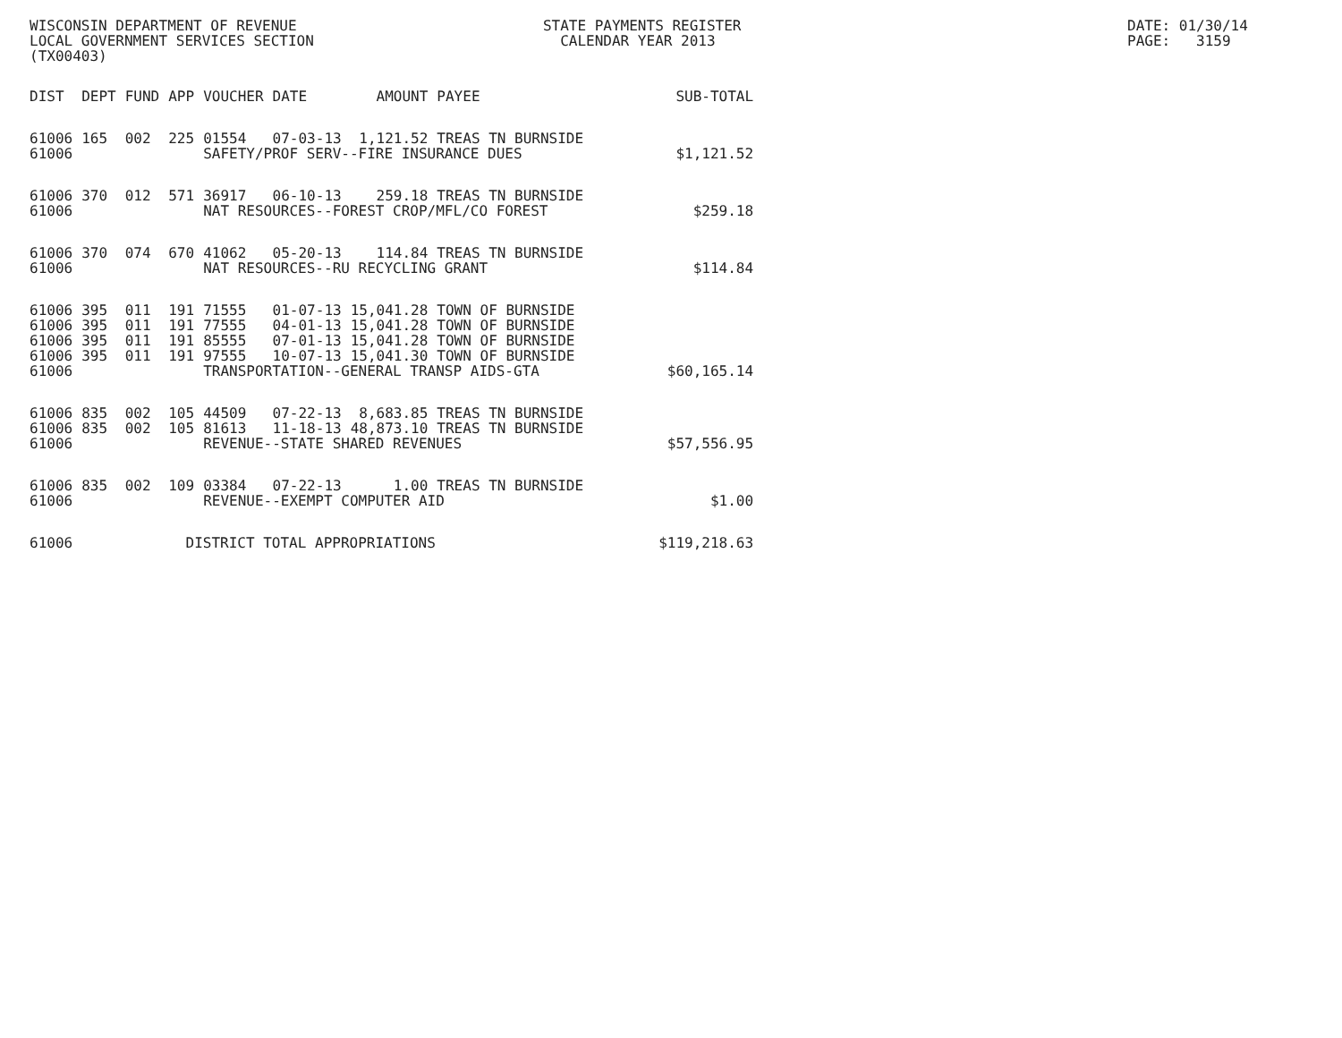WISCONSIN DEPARTMENT OF REVENUE LOCAL GOVERNMENT SERVICES SECTION (TX00403)
STATE PAYMENTS REGISTER CALENDAR YEAR 2013
DATE: 01/30/14 PAGE: 3159
| DIST | DEPT | FUND | APP | VOUCHER | DATE | AMOUNT | PAYEE | SUB-TOTAL |
| --- | --- | --- | --- | --- | --- | --- | --- | --- |
| 61006 | 165 | 002 | 225 | 01554 | 07-03-13 | 1,121.52 | TREAS TN BURNSIDE | |
| 61006 | | | | SAFETY/PROF SERV--FIRE INSURANCE DUES | | | | $1,121.52 |
| 61006 | 370 | 012 | 571 | 36917 | 06-10-13 | 259.18 | TREAS TN BURNSIDE | |
| 61006 | | | | NAT RESOURCES--FOREST CROP/MFL/CO FOREST | | | | $259.18 |
| 61006 | 370 | 074 | 670 | 41062 | 05-20-13 | 114.84 | TREAS TN BURNSIDE | |
| 61006 | | | | NAT RESOURCES--RU RECYCLING GRANT | | | | $114.84 |
| 61006 | 395 | 011 | 191 | 71555 | 01-07-13 | 15,041.28 | TOWN OF BURNSIDE | |
| 61006 | 395 | 011 | 191 | 77555 | 04-01-13 | 15,041.28 | TOWN OF BURNSIDE | |
| 61006 | 395 | 011 | 191 | 85555 | 07-01-13 | 15,041.28 | TOWN OF BURNSIDE | |
| 61006 | 395 | 011 | 191 | 97555 | 10-07-13 | 15,041.30 | TOWN OF BURNSIDE | |
| 61006 | | | | TRANSPORTATION--GENERAL TRANSP AIDS-GTA | | | | $60,165.14 |
| 61006 | 835 | 002 | 105 | 44509 | 07-22-13 | 8,683.85 | TREAS TN BURNSIDE | |
| 61006 | 835 | 002 | 105 | 81613 | 11-18-13 | 48,873.10 | TREAS TN BURNSIDE | |
| 61006 | | | | REVENUE--STATE SHARED REVENUES | | | | $57,556.95 |
| 61006 | 835 | 002 | 109 | 03384 | 07-22-13 | 1.00 | TREAS TN BURNSIDE | |
| 61006 | | | | REVENUE--EXEMPT COMPUTER AID | | | | $1.00 |
| 61006 | | | DISTRICT TOTAL APPROPRIATIONS | | | | | $119,218.63 |